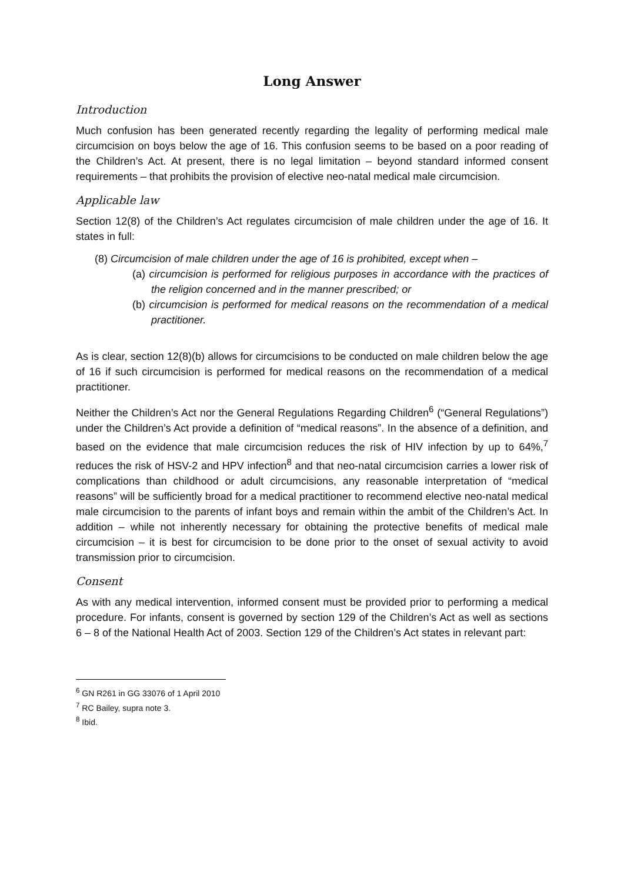Long Answer
Introduction
Much confusion has been generated recently regarding the legality of performing medical male circumcision on boys below the age of 16. This confusion seems to be based on a poor reading of the Children’s Act. At present, there is no legal limitation – beyond standard informed consent requirements – that prohibits the provision of elective neo-natal medical male circumcision.
Applicable law
Section 12(8) of the Children’s Act regulates circumcision of male children under the age of 16. It states in full:
(8) Circumcision of male children under the age of 16 is prohibited, except when –
(a) circumcision is performed for religious purposes in accordance with the practices of the religion concerned and in the manner prescribed; or
(b) circumcision is performed for medical reasons on the recommendation of a medical practitioner.
As is clear, section 12(8)(b) allows for circumcisions to be conducted on male children below the age of 16 if such circumcision is performed for medical reasons on the recommendation of a medical practitioner.
Neither the Children’s Act nor the General Regulations Regarding Children<sup>6</sup> (“General Regulations”) under the Children’s Act provide a definition of “medical reasons”. In the absence of a definition, and based on the evidence that male circumcision reduces the risk of HIV infection by up to 64%,<sup>7</sup> reduces the risk of HSV-2 and HPV infection<sup>8</sup> and that neo-natal circumcision carries a lower risk of complications than childhood or adult circumcisions, any reasonable interpretation of “medical reasons” will be sufficiently broad for a medical practitioner to recommend elective neo-natal medical male circumcision to the parents of infant boys and remain within the ambit of the Children’s Act. In addition – while not inherently necessary for obtaining the protective benefits of medical male circumcision – it is best for circumcision to be done prior to the onset of sexual activity to avoid transmission prior to circumcision.
Consent
As with any medical intervention, informed consent must be provided prior to performing a medical procedure. For infants, consent is governed by section 129 of the Children’s Act as well as sections 6 – 8 of the National Health Act of 2003. Section 129 of the Children’s Act states in relevant part:
<sup>6</sup> GN R261 in GG 33076 of 1 April 2010
<sup>7</sup> RC Bailey, supra note 3.
<sup>8</sup> Ibid.